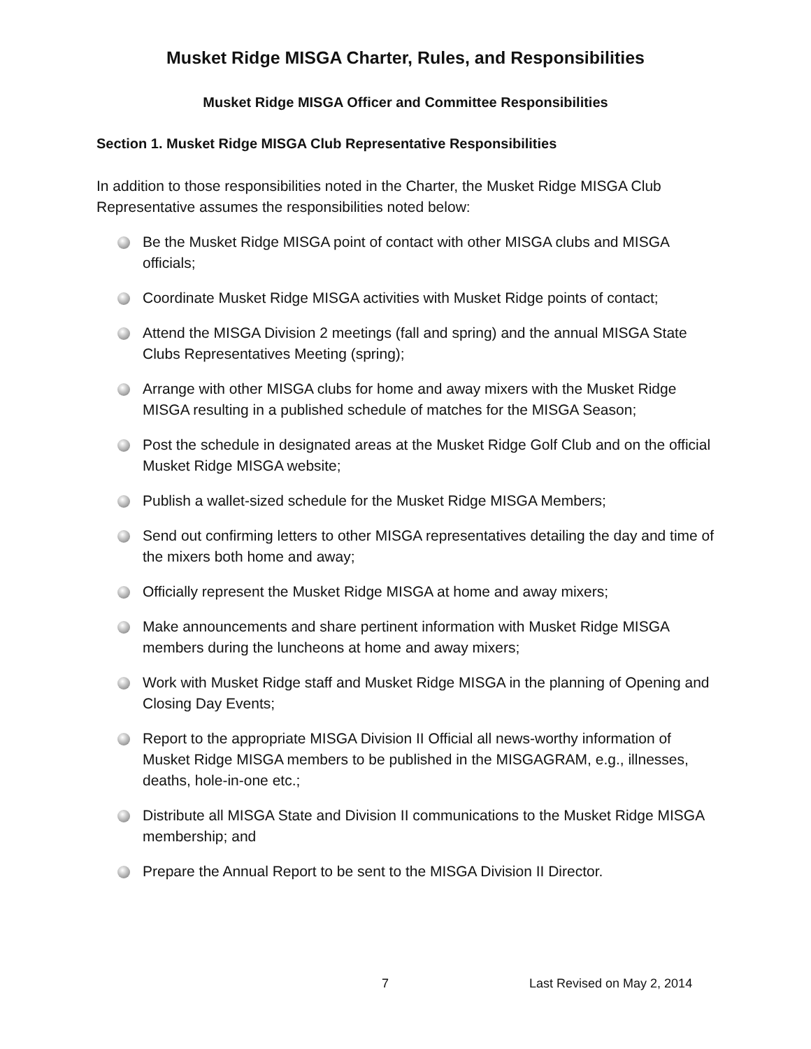Musket Ridge MISGA Charter, Rules, and Responsibilities
Musket Ridge MISGA Officer and Committee Responsibilities
Section 1. Musket Ridge MISGA Club Representative Responsibilities
In addition to those responsibilities noted in the Charter, the Musket Ridge MISGA Club Representative assumes the responsibilities noted below:
Be the Musket Ridge MISGA point of contact with other MISGA clubs and MISGA officials;
Coordinate Musket Ridge MISGA activities with Musket Ridge points of contact;
Attend the MISGA Division 2 meetings (fall and spring) and the annual MISGA State Clubs Representatives Meeting (spring);
Arrange with other MISGA clubs for home and away mixers with the Musket Ridge MISGA resulting in a published schedule of matches for the MISGA Season;
Post the schedule in designated areas at the Musket Ridge Golf Club and on the official Musket Ridge MISGA website;
Publish a wallet-sized schedule for the Musket Ridge MISGA Members;
Send out confirming letters to other MISGA representatives detailing the day and time of the mixers both home and away;
Officially represent the Musket Ridge MISGA at home and away mixers;
Make announcements and share pertinent information with Musket Ridge MISGA members during the luncheons at home and away mixers;
Work with Musket Ridge staff and Musket Ridge MISGA in the planning of Opening and Closing Day Events;
Report to the appropriate MISGA Division II Official all news-worthy information of Musket Ridge MISGA members to be published in the MISGAGRAM, e.g., illnesses, deaths, hole-in-one etc.;
Distribute all MISGA State and Division II communications to the Musket Ridge MISGA membership; and
Prepare the Annual Report to be sent to the MISGA Division II Director.
7 Last Revised on May 2, 2014